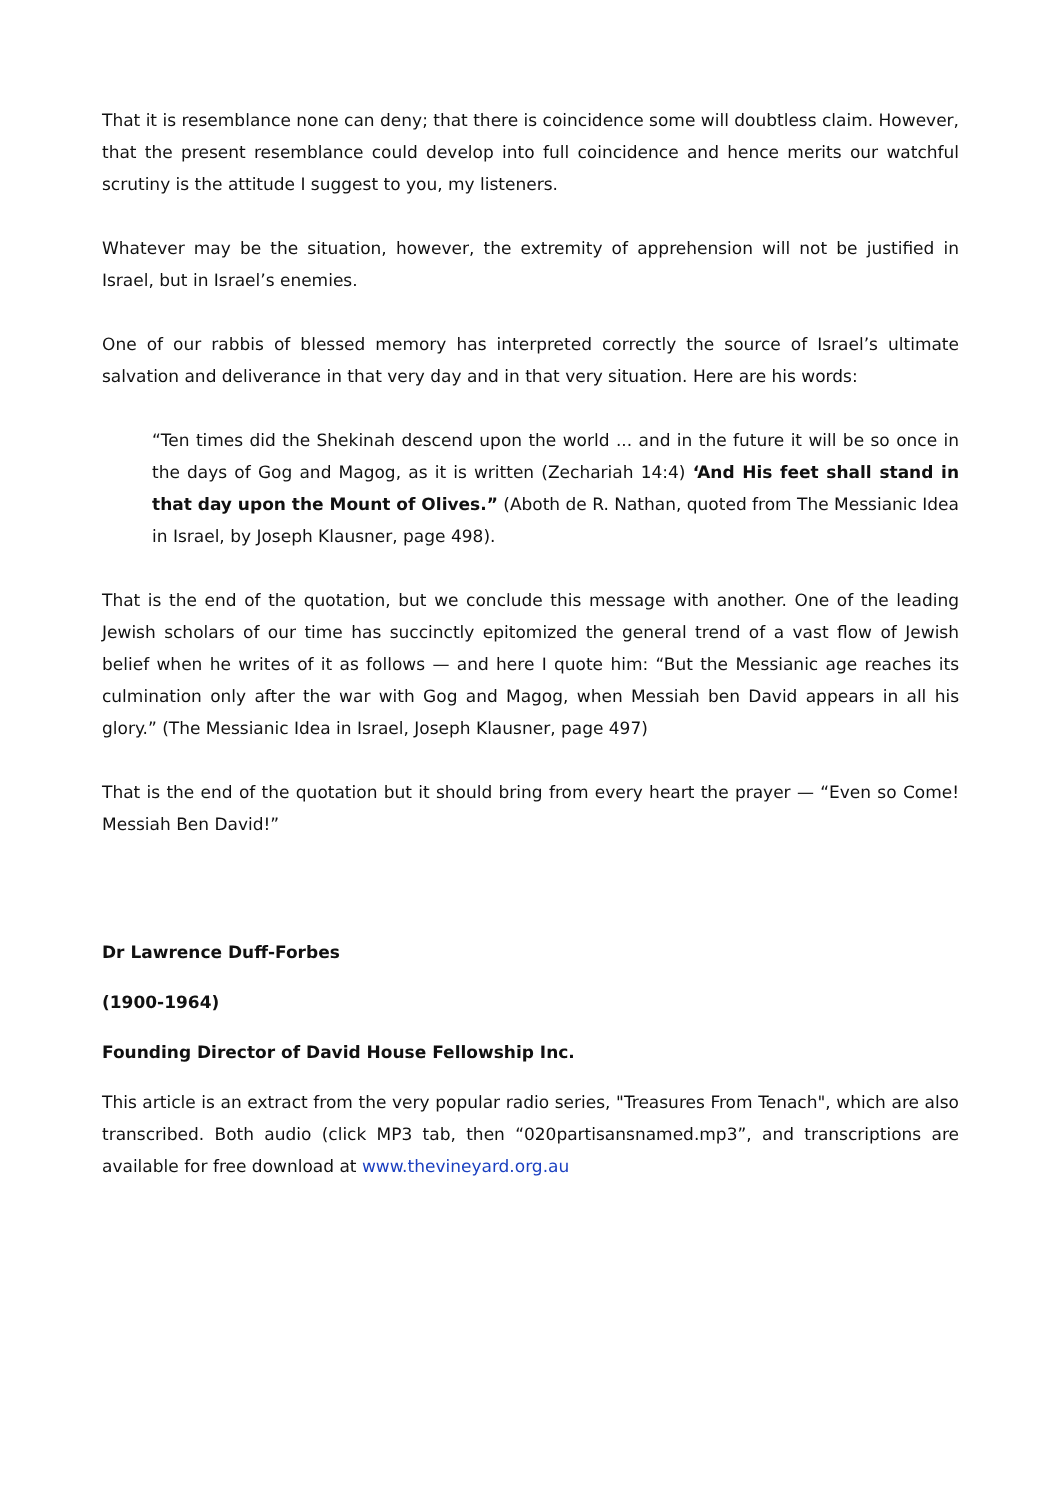That it is resemblance none can deny; that there is coincidence some will doubtless claim. However, that the present resemblance could develop into full coincidence and hence merits our watchful scrutiny is the attitude I suggest to you, my listeners.
Whatever may be the situation, however, the extremity of apprehension will not be justified in Israel, but in Israel’s enemies.
One of our rabbis of blessed memory has interpreted correctly the source of Israel’s ultimate salvation and deliverance in that very day and in that very situation. Here are his words:
“Ten times did the Shekinah descend upon the world ... and in the future it will be so once in the days of Gog and Magog, as it is written (Zechariah 14:4) ‘And His feet shall stand in that day upon the Mount of Olives.” (Aboth de R. Nathan, quoted from The Messianic Idea in Israel, by Joseph Klausner, page 498).
That is the end of the quotation, but we conclude this message with another. One of the leading Jewish scholars of our time has succinctly epitomized the general trend of a vast flow of Jewish belief when he writes of it as follows — and here I quote him: “But the Messianic age reaches its culmination only after the war with Gog and Magog, when Messiah ben David appears in all his glory.” (The Messianic Idea in Israel, Joseph Klausner, page 497)
That is the end of the quotation but it should bring from every heart the prayer — “Even so Come! Messiah Ben David!”
Dr Lawrence Duff-Forbes
(1900-1964)
Founding Director of David House Fellowship Inc.
This article is an extract from the very popular radio series, "Treasures From Tenach", which are also transcribed. Both audio (click MP3 tab, then “020partisansnamed.mp3”, and transcriptions are available for free download at www.thevineyard.org.au